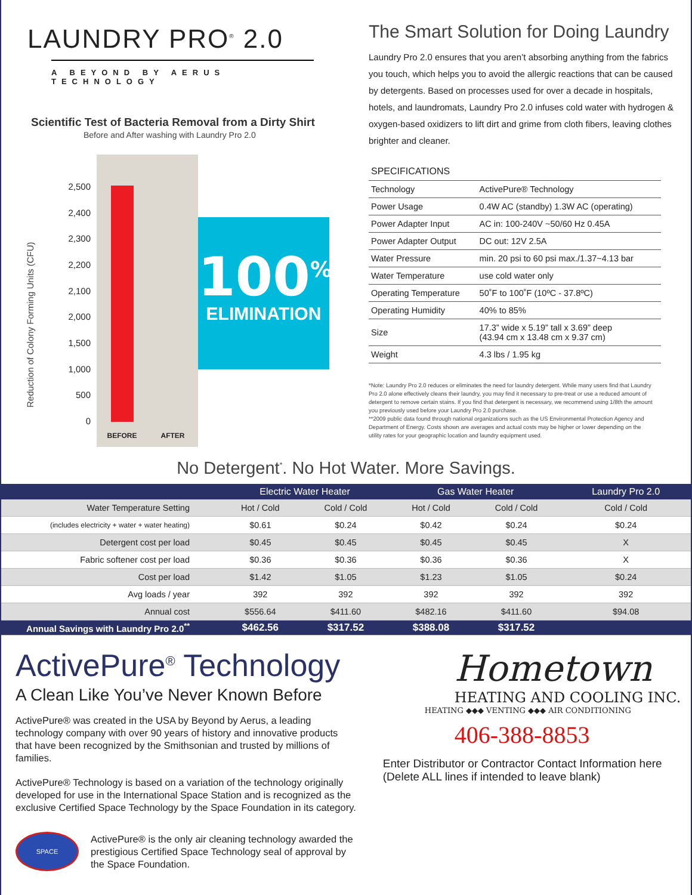LAUNDRY PRO<sup>®</sup> 2.0
A BEYOND BY AERUS TECHNOLOGY
Scientific Test of Bacteria Removal from a Dirty Shirt
Before and After washing with Laundry Pro 2.0
Reduction of Colony Forming Units (CFU)
2,500
2,400
2,300
2,200
2,100
2,000
1,500
1,000
500
0
BEFORE AFTER
100<sup>%</sup>
ELIMINATION
The Smart Solution for Doing Laundry
Laundry Pro 2.0 ensures that you aren’t absorbing anything from the fabrics you touch, which helps you to avoid the allergic reactions that can be caused by detergents. Based on processes used for over a decade in hospitals, hotels, and laundromats, Laundry Pro 2.0 infuses cold water with hydrogen & oxygen-based oxidizers to lift dirt and grime from cloth fibers, leaving clothes brighter and cleaner.
| SPECIFICATIONS | |
| --- | --- |
| Technology | ActivePure® Technology |
| Power Usage | 0.4W AC (standby) 1.3W AC (operating) |
| Power Adapter Input | AC in: 100-240V ~50/60 Hz 0.45A |
| Power Adapter Output | DC out: 12V 2.5A |
| Water Pressure | min. 20 psi to 60 psi max./1.37~4.13 bar |
| Water Temperature | use cold water only |
| Operating Temperature | 50˚F to 100˚F (10ºC - 37.8ºC) |
| Operating Humidity | 40% to 85% |
| Size | 17.3” wide x 5.19” tall x 3.69” deep (43.94 cm x 13.48 cm x 9.37 cm) |
| Weight | 4.3 lbs / 1.95 kg |
*Note: Laundry Pro 2.0 reduces or eliminates the need for laundry detergent. While many users find that Laundry Pro 2.0 alone effectively cleans their laundry, you may find it necessary to pre-treat or use a reduced amount of detergent to remove certain stains. If you find that detergent is necessary, we recommend using 1/8th the amount you previously used before your Laundry Pro 2.0 purchase.
**2009 public data found through national organizations such as the US Environmental Protection Agency and Department of Energy. Costs shown are averages and actual costs may be higher or lower depending on the utility rates for your geographic location and laundry equipment used.
No Detergent<sup>*</sup>. No Hot Water. More Savings.
| | Electric Water Heater | | Gas Water Heater | | Laundry Pro 2.0 |
| --- | --- | --- | --- | --- | --- |
| Water Temperature Setting | Hot / Cold | Cold / Cold | Hot / Cold | Cold / Cold | Cold / Cold |
| (includes electricity + water + water heating) | $0.61 | $0.24 | $0.42 | $0.24 | $0.24 |
| Detergent cost per load | $0.45 | $0.45 | $0.45 | $0.45 | X |
| Fabric softener cost per load | $0.36 | $0.36 | $0.36 | $0.36 | X |
| Cost per load | $1.42 | $1.05 | $1.23 | $1.05 | $0.24 |
| Avg loads / year | 392 | 392 | 392 | 392 | 392 |
| Annual cost | $556.64 | $411.60 | $482.16 | $411.60 | $94.08 |
| Annual Savings with Laundry Pro 2.0<sup>**</sup> | $462.56 | $317.52 | $388.08 | $317.52 | |
ActivePure<sup>®</sup> Technology
A Clean Like You’ve Never Known Before
ActivePure® was created in the USA by Beyond by Aerus, a leading technology company with over 90 years of history and innovative products that have been recognized by the Smithsonian and trusted by millions of families.
ActivePure® Technology is based on a variation of the technology originally developed for use in the International Space Station and is recognized as the exclusive Certified Space Technology by the Space Foundation in its category.
SPACE
ActivePure® is the only air cleaning technology awarded the prestigious Certified Space Technology seal of approval by the Space Foundation.
Hometown
HEATING AND COOLING INC.
HEATING ◆◆◆ VENTING ◆◆◆ AIR CONDITIONING
406-388-8853
Enter Distributor or Contractor Contact Information here
(Delete ALL lines if intended to leave blank)